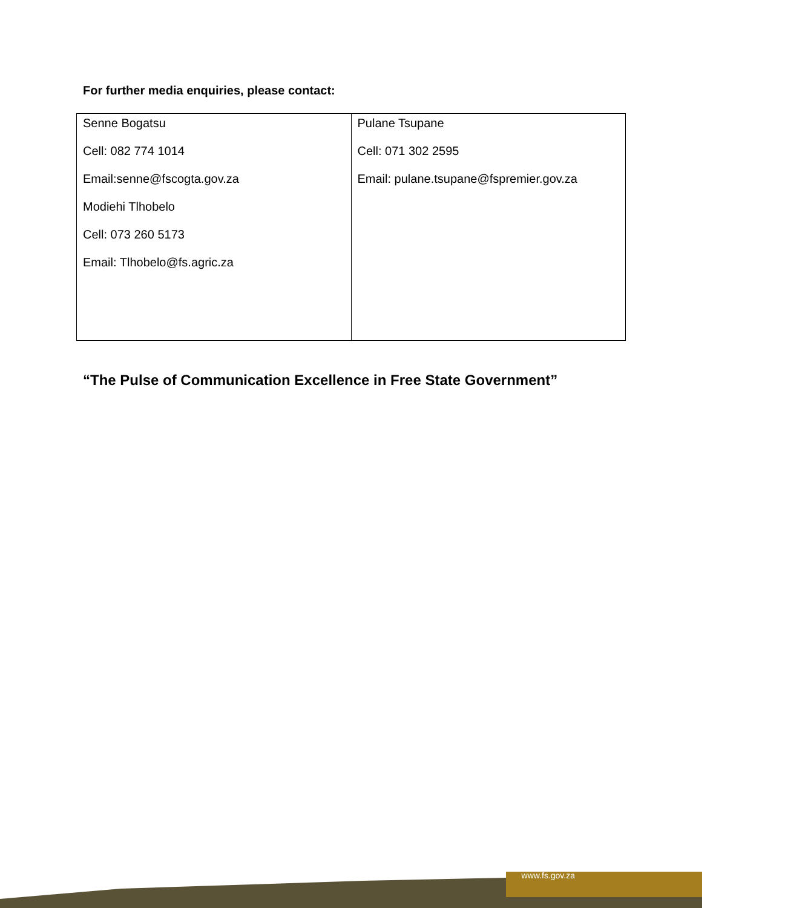For further media enquiries, please contact:
| Senne Bogatsu Cell: 082 774 1014 Email:senne@fscogta.gov.za Modiehi Tlhobelo Cell: 073 260 5173 Email: Tlhobelo@fs.agric.za | Pulane Tsupane Cell: 071 302 2595 Email: pulane.tsupane@fspremier.gov.za |
“The Pulse of Communication Excellence in Free State Government”
www.fs.gov.za